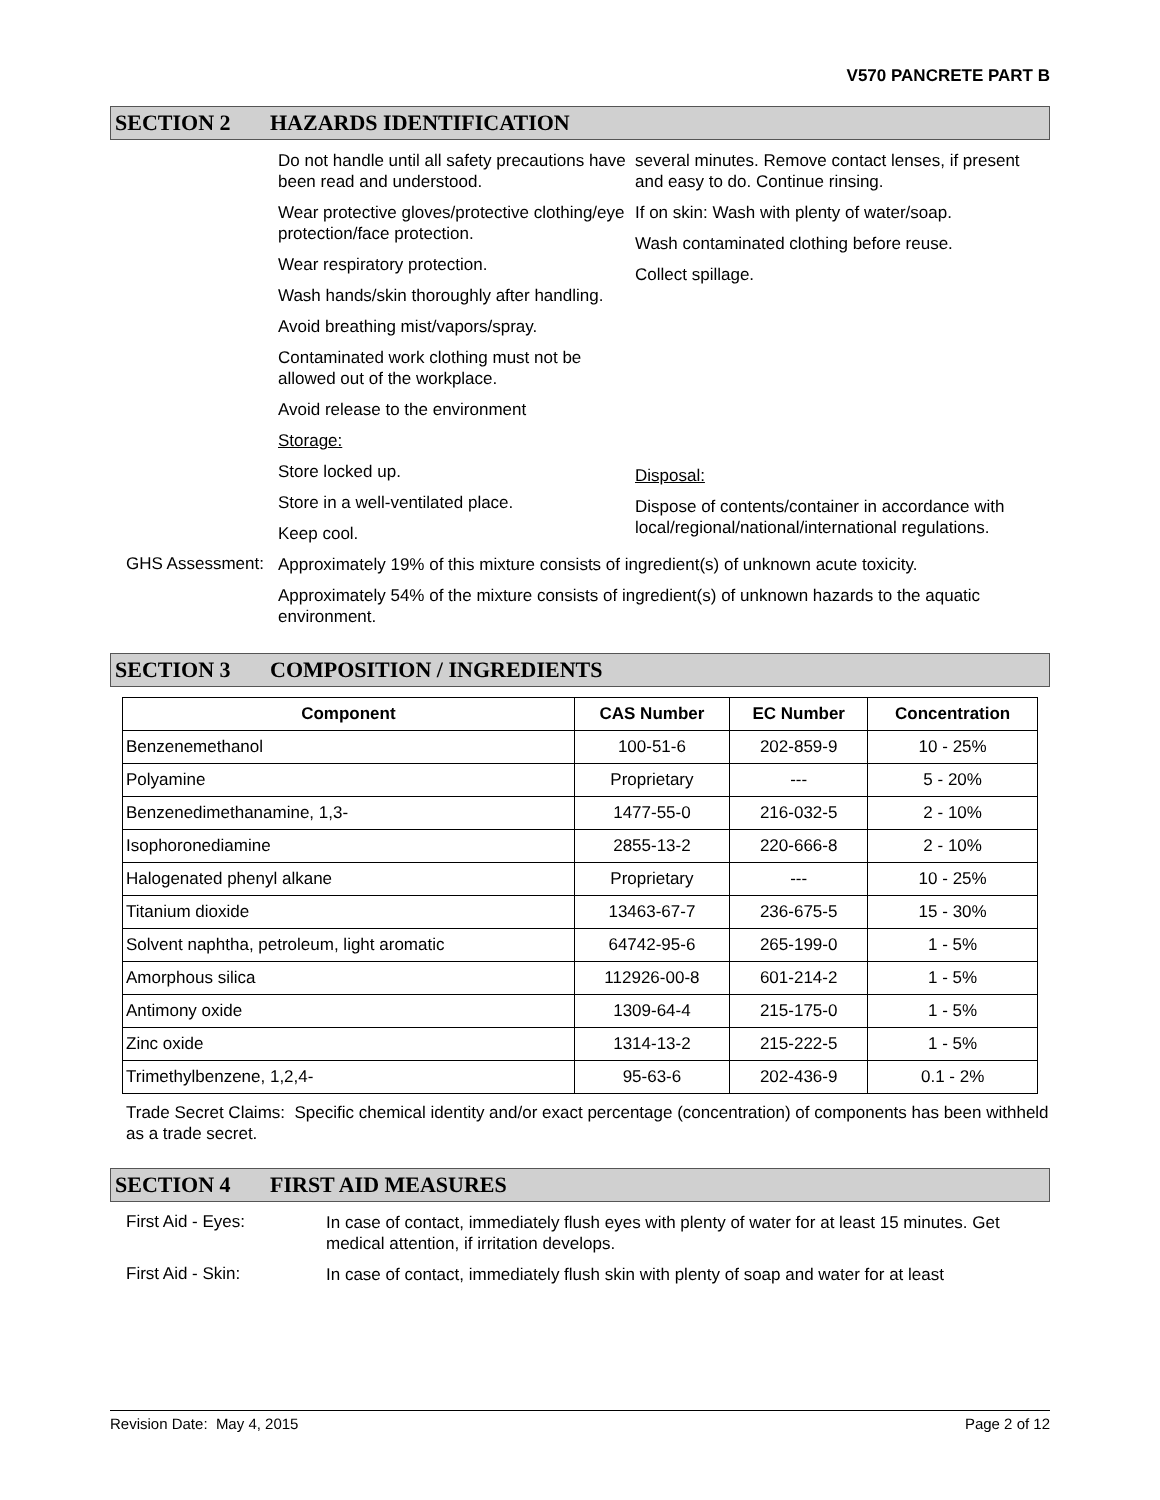V570 PANCRETE PART B
SECTION 2 HAZARDS IDENTIFICATION
Do not handle until all safety precautions have been read and understood.
Wear protective gloves/protective clothing/eye protection/face protection.
Wear respiratory protection.
Wash hands/skin thoroughly after handling.
Avoid breathing mist/vapors/spray.
Contaminated work clothing must not be allowed out of the workplace.
Avoid release to the environment
Storage:
Store locked up.
Store in a well-ventilated place.
Keep cool.
several minutes. Remove contact lenses, if present and easy to do. Continue rinsing.
If on skin: Wash with plenty of water/soap.
Wash contaminated clothing before reuse.
Collect spillage.
Disposal:
Dispose of contents/container in accordance with local/regional/national/international regulations.
GHS Assessment:
Approximately 19% of this mixture consists of ingredient(s) of unknown acute toxicity.
Approximately 54% of the mixture consists of ingredient(s) of unknown hazards to the aquatic environment.
SECTION 3 COMPOSITION / INGREDIENTS
| Component | CAS Number | EC Number | Concentration |
| --- | --- | --- | --- |
| Benzenemethanol | 100-51-6 | 202-859-9 | 10 - 25% |
| Polyamine | Proprietary | --- | 5 - 20% |
| Benzenedimethanamine, 1,3- | 1477-55-0 | 216-032-5 | 2 - 10% |
| Isophoronediamine | 2855-13-2 | 220-666-8 | 2 - 10% |
| Halogenated phenyl alkane | Proprietary | --- | 10 - 25% |
| Titanium dioxide | 13463-67-7 | 236-675-5 | 15 - 30% |
| Solvent naphtha, petroleum, light aromatic | 64742-95-6 | 265-199-0 | 1 - 5% |
| Amorphous silica | 112926-00-8 | 601-214-2 | 1 - 5% |
| Antimony oxide | 1309-64-4 | 215-175-0 | 1 - 5% |
| Zinc oxide | 1314-13-2 | 215-222-5 | 1 - 5% |
| Trimethylbenzene, 1,2,4- | 95-63-6 | 202-436-9 | 0.1 - 2% |
Trade Secret Claims: Specific chemical identity and/or exact percentage (concentration) of components has been withheld as a trade secret.
SECTION 4 FIRST AID MEASURES
First Aid - Eyes:
In case of contact, immediately flush eyes with plenty of water for at least 15 minutes. Get medical attention, if irritation develops.
First Aid - Skin:
In case of contact, immediately flush skin with plenty of soap and water for at least
Revision Date: May 4, 2015 Page 2 of 12